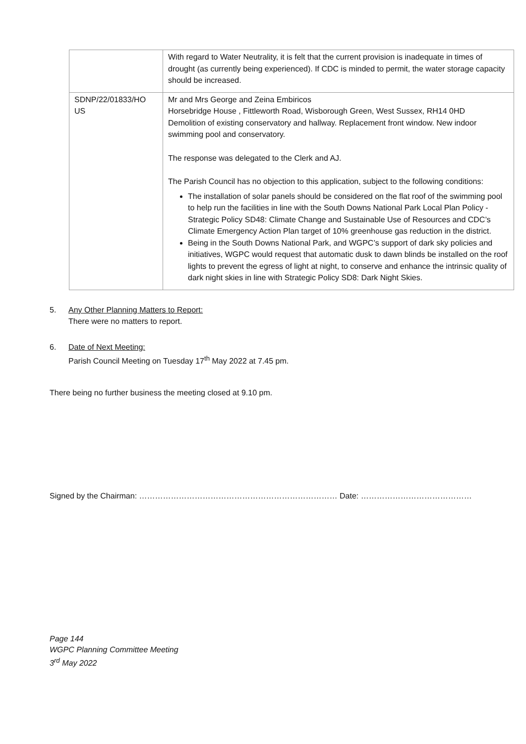| | With regard to Water Neutrality, it is felt that the current provision is inadequate in times of drought (as currently being experienced). If CDC is minded to permit, the water storage capacity should be increased. |
| SDNP/22/01833/HO US | Mr and Mrs George and Zeina Embiricos Horsebridge House , Fittleworth Road, Wisborough Green, West Sussex, RH14 0HD Demolition of existing conservatory and hallway. Replacement front window. New indoor swimming pool and conservatory. The response was delegated to the Clerk and AJ. The Parish Council has no objection to this application, subject to the following conditions: The installation of solar panels should be considered on the flat roof of the swimming pool to help run the facilities in line with the South Downs National Park Local Plan Policy - Strategic Policy SD48: Climate Change and Sustainable Use of Resources and CDC’s Climate Emergency Action Plan target of 10% greenhouse gas reduction in the district. Being in the South Downs National Park, and WGPC’s support of dark sky policies and initiatives, WGPC would request that automatic dusk to dawn blinds be installed on the roof lights to prevent the egress of light at night, to conserve and enhance the intrinsic quality of dark night skies in line with Strategic Policy SD8: Dark Night Skies. |
5. Any Other Planning Matters to Report:
There were no matters to report.
6. Date of Next Meeting:
Parish Council Meeting on Tuesday 17<sup>th</sup> May 2022 at 7.45 pm.
There being no further business the meeting closed at 9.10 pm.
Signed by the Chairman: ………………………………………………………………… Date: ……………………………………
Page 144
WGPC Planning Committee Meeting
3<sup>rd</sup> May 2022